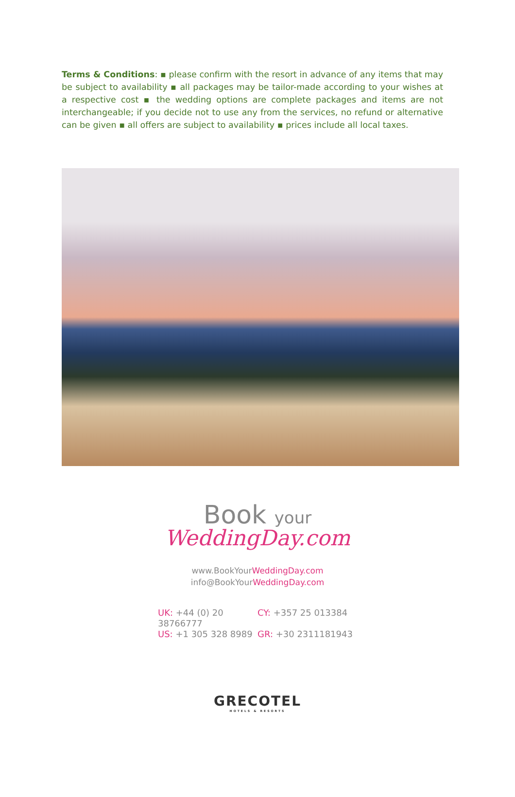Terms & Conditions: ▪ please confirm with the resort in advance of any items that may be subject to availability ▪ all packages may be tailor-made according to your wishes at a respective cost ▪ the wedding options are complete packages and items are not interchangeable; if you decide not to use any from the services, no refund or alternative can be given ▪ all offers are subject to availability ▪ prices include all local taxes.
Book your
WeddingDay.com
www.BookYourWeddingDay.com
info@BookYourWeddingDay.com
UK: +44 (0) 20 38766777
CY: +357 25 013384
US: +1 305 328 8989
GR: +30 2311181943
GRECOTEL
HOTELS & RESORTS